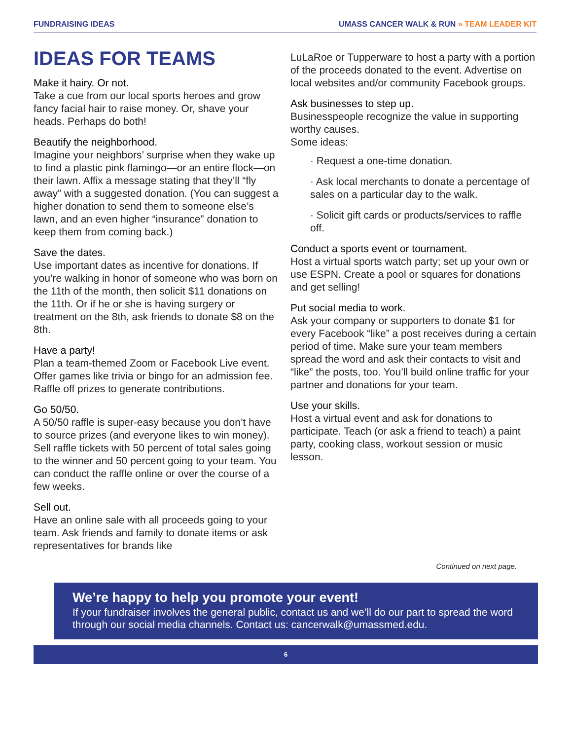FUNDRAISING IDEAS UMASS CANCER WALK & RUN » TEAM LEADER KIT
IDEAS FOR TEAMS
Make it hairy. Or not.
Take a cue from our local sports heroes and grow fancy facial hair to raise money. Or, shave your heads. Perhaps do both!
Beautify the neighborhood.
Imagine your neighbors’ surprise when they wake up to find a plastic pink flamingo—or an entire flock—on their lawn. Affix a message stating that they’ll “fly away” with a suggested donation. (You can suggest a higher donation to send them to someone else’s lawn, and an even higher “insurance” donation to keep them from coming back.)
Save the dates.
Use important dates as incentive for donations. If you’re walking in honor of someone who was born on the 11th of the month, then solicit $11 donations on the 11th. Or if he or she is having surgery or treatment on the 8th, ask friends to donate $8 on the 8th.
Have a party!
Plan a team-themed Zoom or Facebook Live event. Offer games like trivia or bingo for an admission fee. Raffle off prizes to generate contributions.
Go 50/50.
A 50/50 raffle is super-easy because you don’t have to source prizes (and everyone likes to win money). Sell raffle tickets with 50 percent of total sales going to the winner and 50 percent going to your team. You can conduct the raffle online or over the course of a few weeks.
Sell out.
Have an online sale with all proceeds going to your team. Ask friends and family to donate items or ask representatives for brands like
LuLaRoe or Tupperware to host a party with a portion of the proceeds donated to the event. Advertise on local websites and/or community Facebook groups.
Ask businesses to step up.
Businesspeople recognize the value in supporting worthy causes.
Some ideas:
· Request a one-time donation.
· Ask local merchants to donate a percentage of sales on a particular day to the walk.
· Solicit gift cards or products/services to raffle off.
Conduct a sports event or tournament.
Host a virtual sports watch party; set up your own or use ESPN. Create a pool or squares for donations and get selling!
Put social media to work.
Ask your company or supporters to donate $1 for every Facebook “like” a post receives during a certain period of time. Make sure your team members spread the word and ask their contacts to visit and “like” the posts, too. You’ll build online traffic for your partner and donations for your team.
Use your skills.
Host a virtual event and ask for donations to participate. Teach (or ask a friend to teach) a paint party, cooking class, workout session or music lesson.
Continued on next page.
We’re happy to help you promote your event!
If your fundraiser involves the general public, contact us and we’ll do our part to spread the word through our social media channels. Contact us: cancerwalk@umassmed.edu.
6